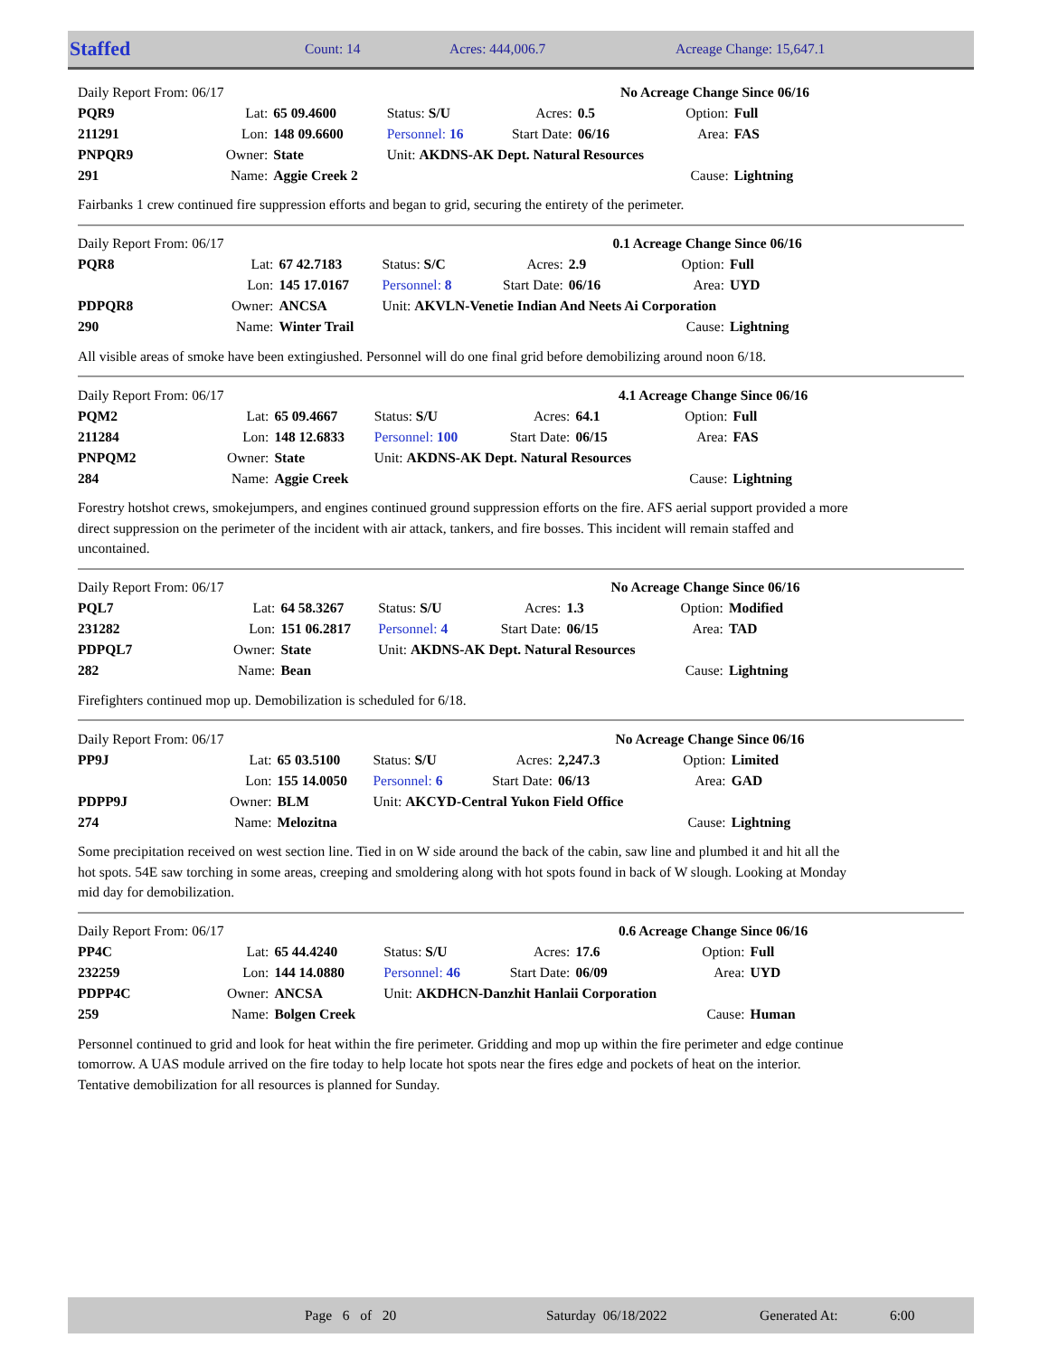Staffed Count: 14 Acres: 444,006.7 Acreage Change: 15,647.1
| Daily Report From: 06/17 | | | | | | No Acreage Change Since 06/16 | |
| PQR9 | Lat: | 65 09.4600 | Status: S/U | Acres: | 0.5 | Option: | Full |
| 211291 | Lon: | 148 09.6600 | Personnel: 16 | Start Date: | 06/16 | Area: | FAS |
| PNPQR9 | Owner: | State | Unit: AKDNS-AK Dept. Natural Resources | | | | |
| 291 | Name: | Aggie Creek 2 | | | | Cause: | Lightning |
Fairbanks 1 crew continued fire suppression efforts and began to grid, securing the entirety of the perimeter.
| Daily Report From: 06/17 | | | | | | 0.1 Acreage Change Since 06/16 | |
| PQR8 | Lat: | 67 42.7183 | Status: S/C | Acres: | 2.9 | Option: | Full |
| | Lon: | 145 17.0167 | Personnel: 8 | Start Date: | 06/16 | Area: | UYD |
| PDPQR8 | Owner: | ANCSA | Unit: AKVLN-Venetie Indian And Neets Ai Corporation | | | | |
| 290 | Name: | Winter Trail | | | | Cause: | Lightning |
All visible areas of smoke have been extingiushed. Personnel will do one final grid before demobilizing around noon 6/18.
| Daily Report From: 06/17 | | | | | | 4.1 Acreage Change Since 06/16 | |
| PQM2 | Lat: | 65 09.4667 | Status: S/U | Acres: | 64.1 | Option: | Full |
| 211284 | Lon: | 148 12.6833 | Personnel: 100 | Start Date: | 06/15 | Area: | FAS |
| PNPQM2 | Owner: | State | Unit: AKDNS-AK Dept. Natural Resources | | | | |
| 284 | Name: | Aggie Creek | | | | Cause: | Lightning |
Forestry hotshot crews, smokejumpers, and engines continued ground suppression efforts on the fire. AFS aerial support provided a more direct suppression on the perimeter of the incident with air attack, tankers, and fire bosses. This incident will remain staffed and uncontained.
| Daily Report From: 06/17 | | | | | | No Acreage Change Since 06/16 | |
| PQL7 | Lat: | 64 58.3267 | Status: S/U | Acres: | 1.3 | Option: | Modified |
| 231282 | Lon: | 151 06.2817 | Personnel: 4 | Start Date: | 06/15 | Area: | TAD |
| PDPQL7 | Owner: | State | Unit: AKDNS-AK Dept. Natural Resources | | | | |
| 282 | Name: | Bean | | | | Cause: | Lightning |
Firefighters continued mop up. Demobilization is scheduled for 6/18.
| Daily Report From: 06/17 | | | | | | No Acreage Change Since 06/16 | |
| PP9J | Lat: | 65 03.5100 | Status: S/U | Acres: | 2,247.3 | Option: | Limited |
| | Lon: | 155 14.0050 | Personnel: 6 | Start Date: | 06/13 | Area: | GAD |
| PDPP9J | Owner: | BLM | Unit: AKCYD-Central Yukon Field Office | | | | |
| 274 | Name: | Melozitna | | | | Cause: | Lightning |
Some precipitation received on west section line. Tied in on W side around the back of the cabin, saw line and plumbed it and hit all the hot spots. 54E saw torching in some areas, creeping and smoldering along with hot spots found in back of W slough. Looking at Monday mid day for demobilization.
| Daily Report From: 06/17 | | | | | | 0.6 Acreage Change Since 06/16 | |
| PP4C | Lat: | 65 44.4240 | Status: S/U | Acres: | 17.6 | Option: | Full |
| 232259 | Lon: | 144 14.0880 | Personnel: 46 | Start Date: | 06/09 | Area: | UYD |
| PDPP4C | Owner: | ANCSA | Unit: AKDHCN-Danzhit Hanlaii Corporation | | | | |
| 259 | Name: | Bolgen Creek | | | | Cause: | Human |
Personnel continued to grid and look for heat within the fire perimeter. Gridding and mop up within the fire perimeter and edge continue tomorrow. A UAS module arrived on the fire today to help locate hot spots near the fires edge and pockets of heat on the interior. Tentative demobilization for all resources is planned for Sunday.
Page 6 of 20 Saturday 06/18/2022 Generated At: 6:00